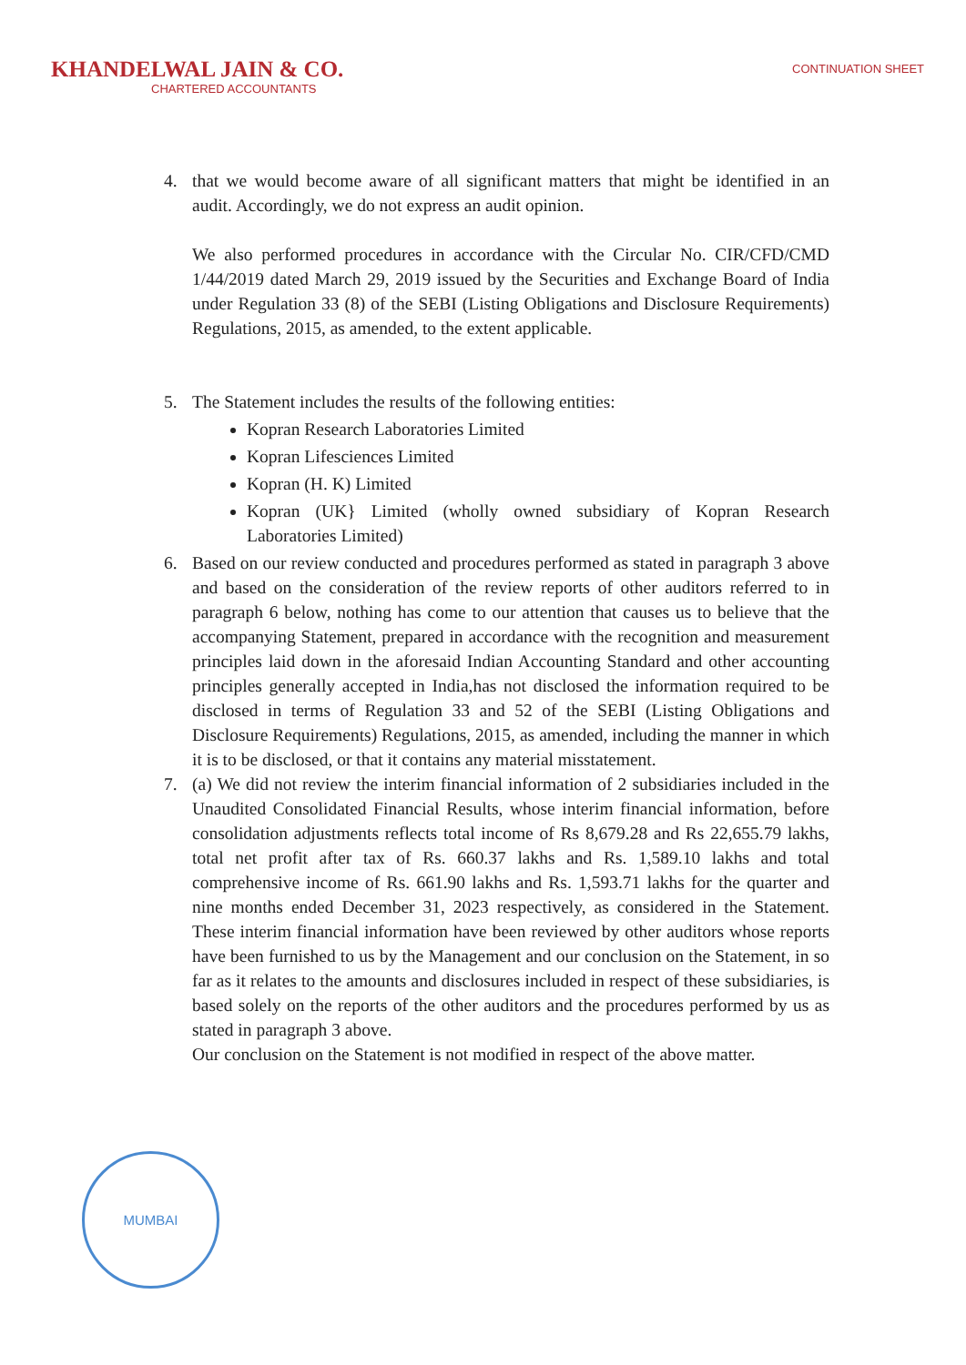KHANDELWAL JAIN & CO.
CHARTERED ACCOUNTANTS
CONTINUATION SHEET
4. that we would become aware of all significant matters that might be identified in an audit. Accordingly, we do not express an audit opinion.
We also performed procedures in accordance with the Circular No. CIR/CFD/CMD 1/44/2019 dated March 29, 2019 issued by the Securities and Exchange Board of India under Regulation 33 (8) of the SEBI (Listing Obligations and Disclosure Requirements) Regulations, 2015, as amended, to the extent applicable.
5. The Statement includes the results of the following entities:
Kopran Research Laboratories Limited
Kopran Lifesciences Limited
Kopran (H. K) Limited
Kopran (UK} Limited (wholly owned subsidiary of Kopran Research Laboratories Limited)
6. Based on our review conducted and procedures performed as stated in paragraph 3 above and based on the consideration of the review reports of other auditors referred to in paragraph 6 below, nothing has come to our attention that causes us to believe that the accompanying Statement, prepared in accordance with the recognition and measurement principles laid down in the aforesaid Indian Accounting Standard and other accounting principles generally accepted in India,has not disclosed the information required to be disclosed in terms of Regulation 33 and 52 of the SEBI (Listing Obligations and Disclosure Requirements) Regulations, 2015, as amended, including the manner in which it is to be disclosed, or that it contains any material misstatement.
7. (a) We did not review the interim financial information of 2 subsidiaries included in the Unaudited Consolidated Financial Results, whose interim financial information, before consolidation adjustments reflects total income of Rs 8,679.28 and Rs 22,655.79 lakhs, total net profit after tax of Rs. 660.37 lakhs and Rs. 1,589.10 lakhs and total comprehensive income of Rs. 661.90 lakhs and Rs. 1,593.71 lakhs for the quarter and nine months ended December 31, 2023 respectively, as considered in the Statement. These interim financial information have been reviewed by other auditors whose reports have been furnished to us by the Management and our conclusion on the Statement, in so far as it relates to the amounts and disclosures included in respect of these subsidiaries, is based solely on the reports of the other auditors and the procedures performed by us as stated in paragraph 3 above.
Our conclusion on the Statement is not modified in respect of the above matter.
MUMBAI